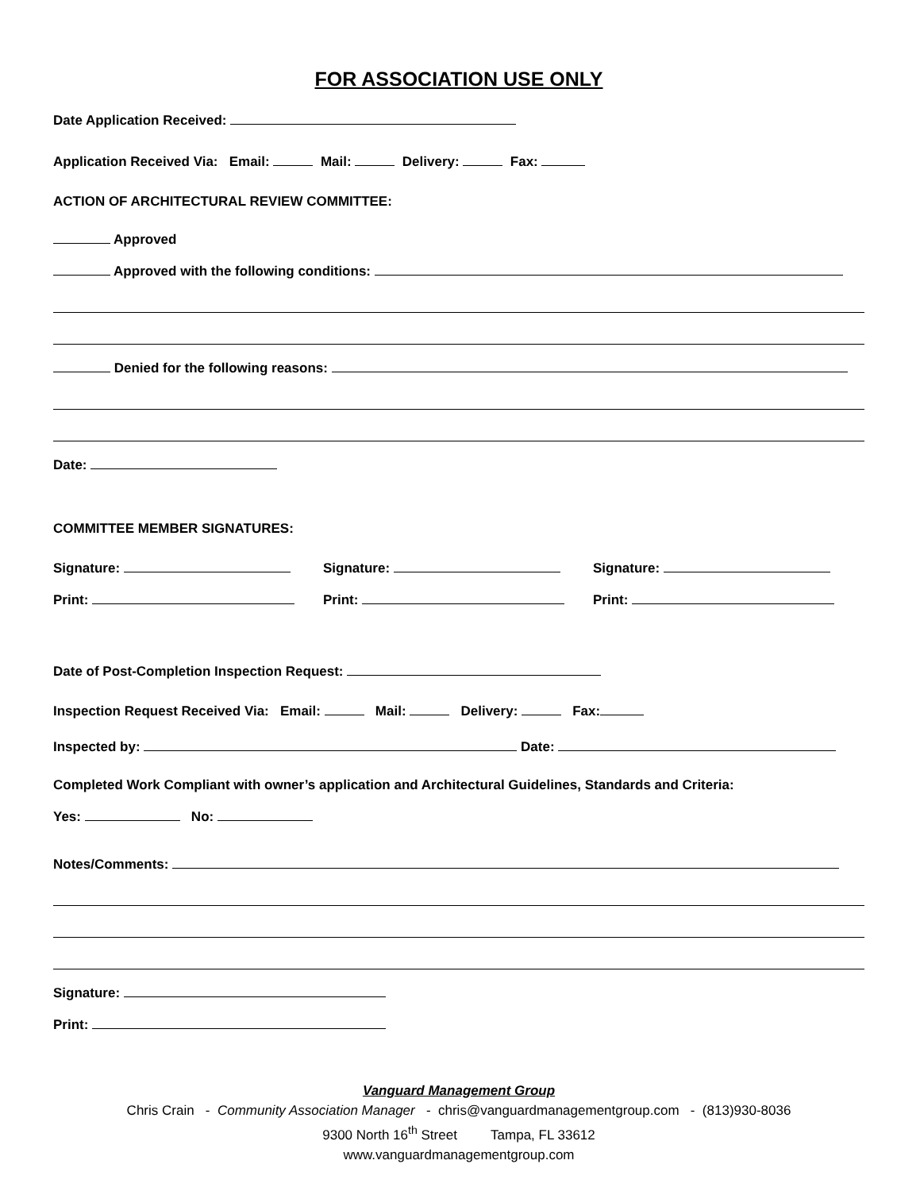FOR ASSOCIATION USE ONLY
Date Application Received:
Application Received Via: Email: Mail: Delivery: Fax:
ACTION OF ARCHITECTURAL REVIEW COMMITTEE:
Approved
Approved with the following conditions:
Denied for the following reasons:
Date:
COMMITTEE MEMBER SIGNATURES:
Signature: Signature: Signature:
Print: Print: Print:
Date of Post-Completion Inspection Request:
Inspection Request Received Via: Email: Mail: Delivery: Fax:
Inspected by: Date:
Completed Work Compliant with owner’s application and Architectural Guidelines, Standards and Criteria:
Yes: No:
Notes/Comments:
Signature:
Print:
Vanguard Management Group
Chris Crain - Community Association Manager - chris@vanguardmanagementgroup.com - (813)930-8036
9300 North 16<sup>th</sup> Street Tampa, FL 33612
www.vanguardmanagementgroup.com